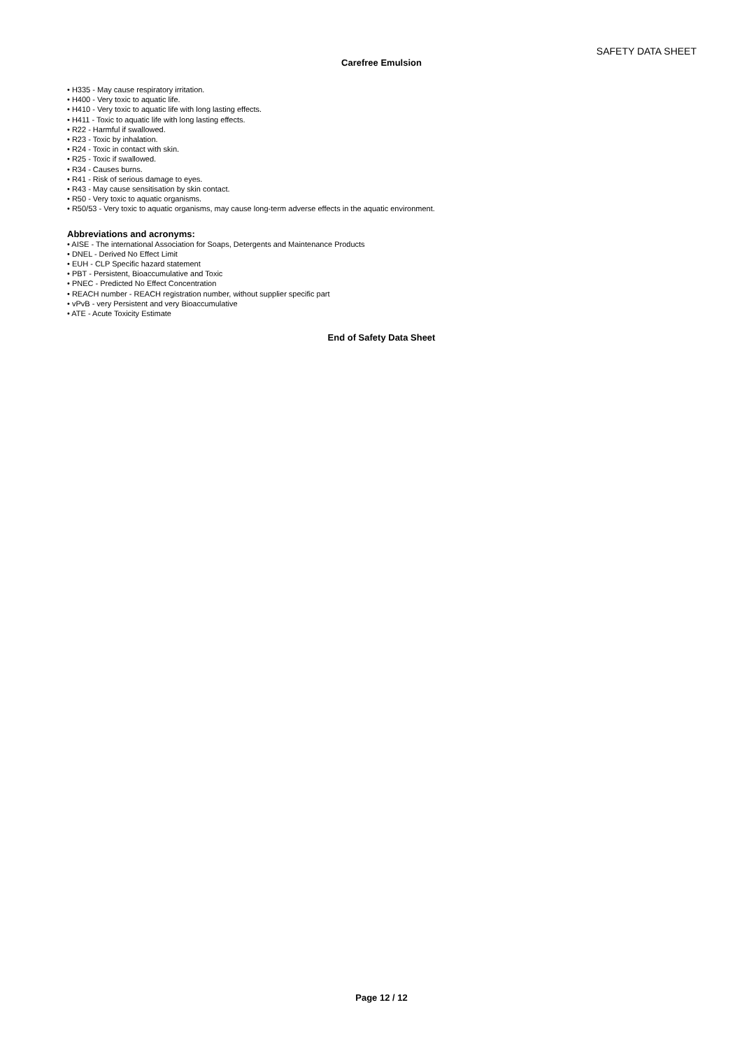SAFETY DATA SHEET
Carefree Emulsion
• H335 - May cause respiratory irritation.
• H400 - Very toxic to aquatic life.
• H410 - Very toxic to aquatic life with long lasting effects.
• H411 - Toxic to aquatic life with long lasting effects.
• R22 - Harmful if swallowed.
• R23 - Toxic by inhalation.
• R24 - Toxic in contact with skin.
• R25 - Toxic if swallowed.
• R34 - Causes burns.
• R41 - Risk of serious damage to eyes.
• R43 - May cause sensitisation by skin contact.
• R50 - Very toxic to aquatic organisms.
• R50/53 - Very toxic to aquatic organisms, may cause long-term adverse effects in the aquatic environment.
Abbreviations and acronyms:
• AISE - The international Association for Soaps, Detergents and Maintenance Products
• DNEL - Derived No Effect Limit
• EUH - CLP Specific hazard statement
• PBT - Persistent, Bioaccumulative and Toxic
• PNEC - Predicted No Effect Concentration
• REACH number - REACH registration number, without supplier specific part
• vPvB - very Persistent and very Bioaccumulative
• ATE - Acute Toxicity Estimate
End of Safety Data Sheet
Page 12 / 12